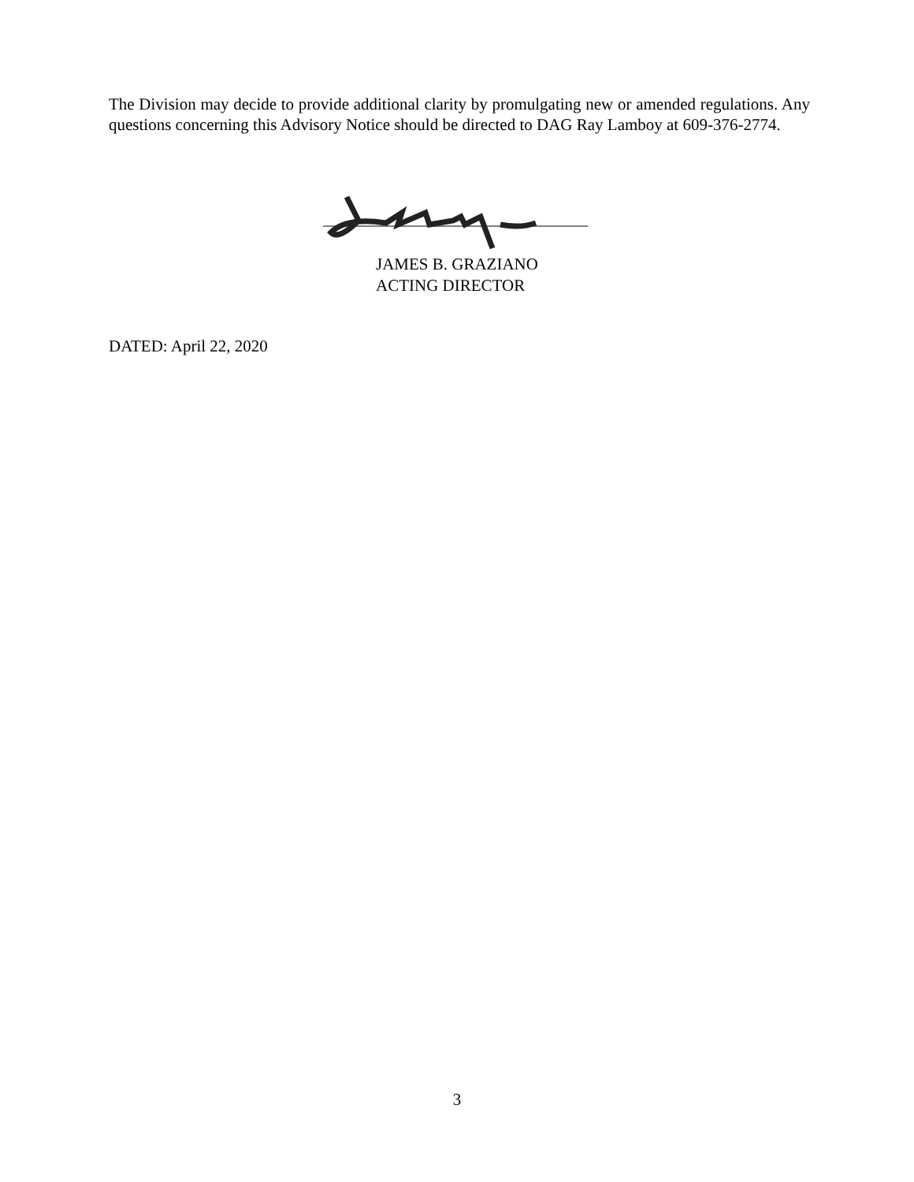The Division may decide to provide additional clarity by promulgating new or amended regulations. Any questions concerning this Advisory Notice should be directed to DAG Ray Lamboy at 609-376-2774.
JAMES B. GRAZIANO
ACTING DIRECTOR
DATED: April 22, 2020
3